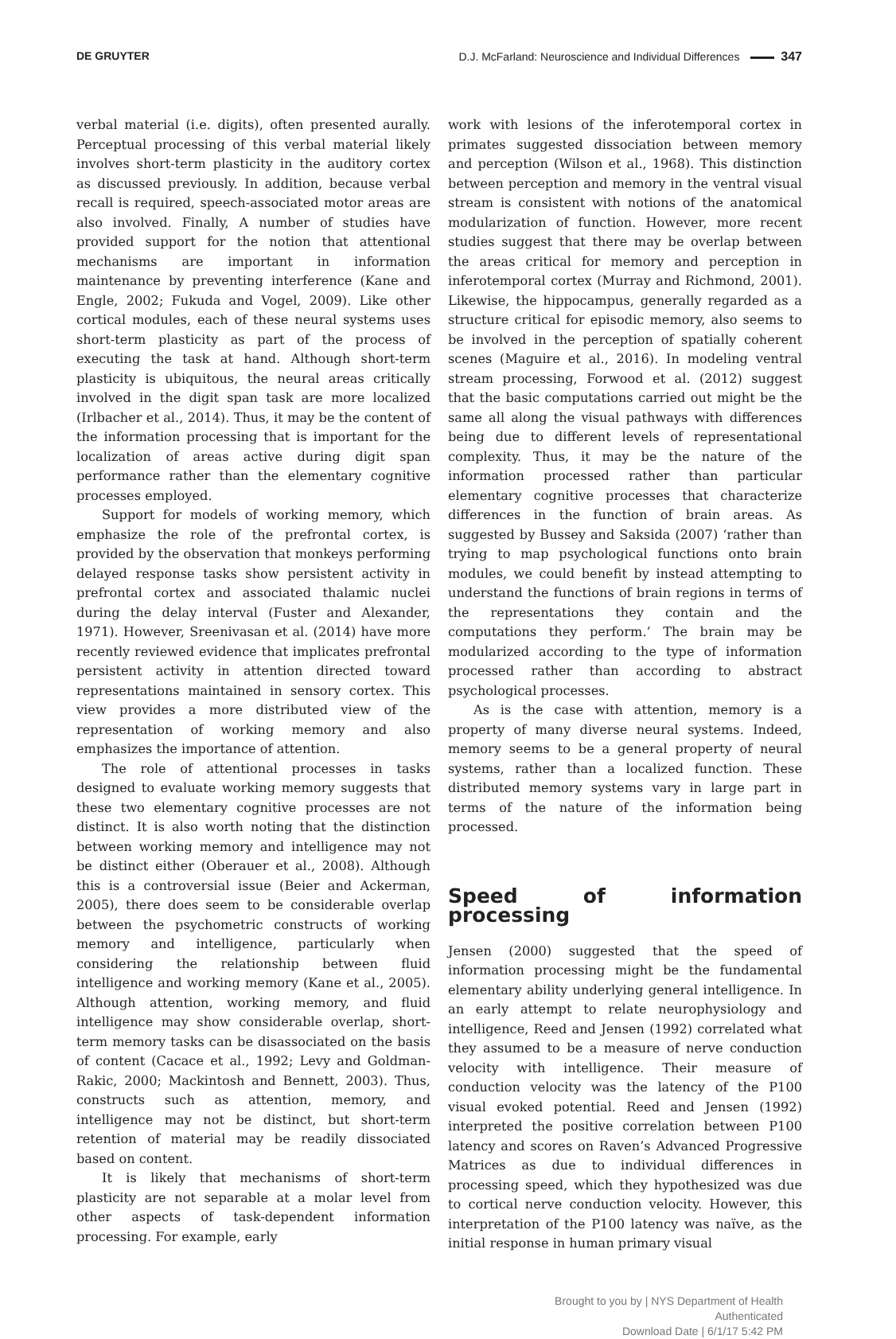DE GRUYTER D.J. McFarland: Neuroscience and Individual Differences 347
verbal material (i.e. digits), often presented aurally. Perceptual processing of this verbal material likely involves short-term plasticity in the auditory cortex as discussed previously. In addition, because verbal recall is required, speech-associated motor areas are also involved. Finally, A number of studies have provided support for the notion that attentional mechanisms are important in information maintenance by preventing interference (Kane and Engle, 2002; Fukuda and Vogel, 2009). Like other cortical modules, each of these neural systems uses short-term plasticity as part of the process of executing the task at hand. Although short-term plasticity is ubiquitous, the neural areas critically involved in the digit span task are more localized (Irlbacher et al., 2014). Thus, it may be the content of the information processing that is important for the localization of areas active during digit span performance rather than the elementary cognitive processes employed.
Support for models of working memory, which emphasize the role of the prefrontal cortex, is provided by the observation that monkeys performing delayed response tasks show persistent activity in prefrontal cortex and associated thalamic nuclei during the delay interval (Fuster and Alexander, 1971). However, Sreenivasan et al. (2014) have more recently reviewed evidence that implicates prefrontal persistent activity in attention directed toward representations maintained in sensory cortex. This view provides a more distributed view of the representation of working memory and also emphasizes the importance of attention.
The role of attentional processes in tasks designed to evaluate working memory suggests that these two elementary cognitive processes are not distinct. It is also worth noting that the distinction between working memory and intelligence may not be distinct either (Oberauer et al., 2008). Although this is a controversial issue (Beier and Ackerman, 2005), there does seem to be considerable overlap between the psychometric constructs of working memory and intelligence, particularly when considering the relationship between fluid intelligence and working memory (Kane et al., 2005). Although attention, working memory, and fluid intelligence may show considerable overlap, short-term memory tasks can be disassociated on the basis of content (Cacace et al., 1992; Levy and Goldman-Rakic, 2000; Mackintosh and Bennett, 2003). Thus, constructs such as attention, memory, and intelligence may not be distinct, but short-term retention of material may be readily dissociated based on content.
It is likely that mechanisms of short-term plasticity are not separable at a molar level from other aspects of task-dependent information processing. For example, early
work with lesions of the inferotemporal cortex in primates suggested dissociation between memory and perception (Wilson et al., 1968). This distinction between perception and memory in the ventral visual stream is consistent with notions of the anatomical modularization of function. However, more recent studies suggest that there may be overlap between the areas critical for memory and perception in inferotemporal cortex (Murray and Richmond, 2001). Likewise, the hippocampus, generally regarded as a structure critical for episodic memory, also seems to be involved in the perception of spatially coherent scenes (Maguire et al., 2016). In modeling ventral stream processing, Forwood et al. (2012) suggest that the basic computations carried out might be the same all along the visual pathways with differences being due to different levels of representational complexity. Thus, it may be the nature of the information processed rather than particular elementary cognitive processes that characterize differences in the function of brain areas. As suggested by Bussey and Saksida (2007) ‘rather than trying to map psychological functions onto brain modules, we could benefit by instead attempting to understand the functions of brain regions in terms of the representations they contain and the computations they perform.’ The brain may be modularized according to the type of information processed rather than according to abstract psychological processes.
As is the case with attention, memory is a property of many diverse neural systems. Indeed, memory seems to be a general property of neural systems, rather than a localized function. These distributed memory systems vary in large part in terms of the nature of the information being processed.
Speed of information processing
Jensen (2000) suggested that the speed of information processing might be the fundamental elementary ability underlying general intelligence. In an early attempt to relate neurophysiology and intelligence, Reed and Jensen (1992) correlated what they assumed to be a measure of nerve conduction velocity with intelligence. Their measure of conduction velocity was the latency of the P100 visual evoked potential. Reed and Jensen (1992) interpreted the positive correlation between P100 latency and scores on Raven’s Advanced Progressive Matrices as due to individual differences in processing speed, which they hypothesized was due to cortical nerve conduction velocity. However, this interpretation of the P100 latency was naïve, as the initial response in human primary visual
Brought to you by | NYS Department of Health
Authenticated
Download Date | 6/1/17 5:42 PM